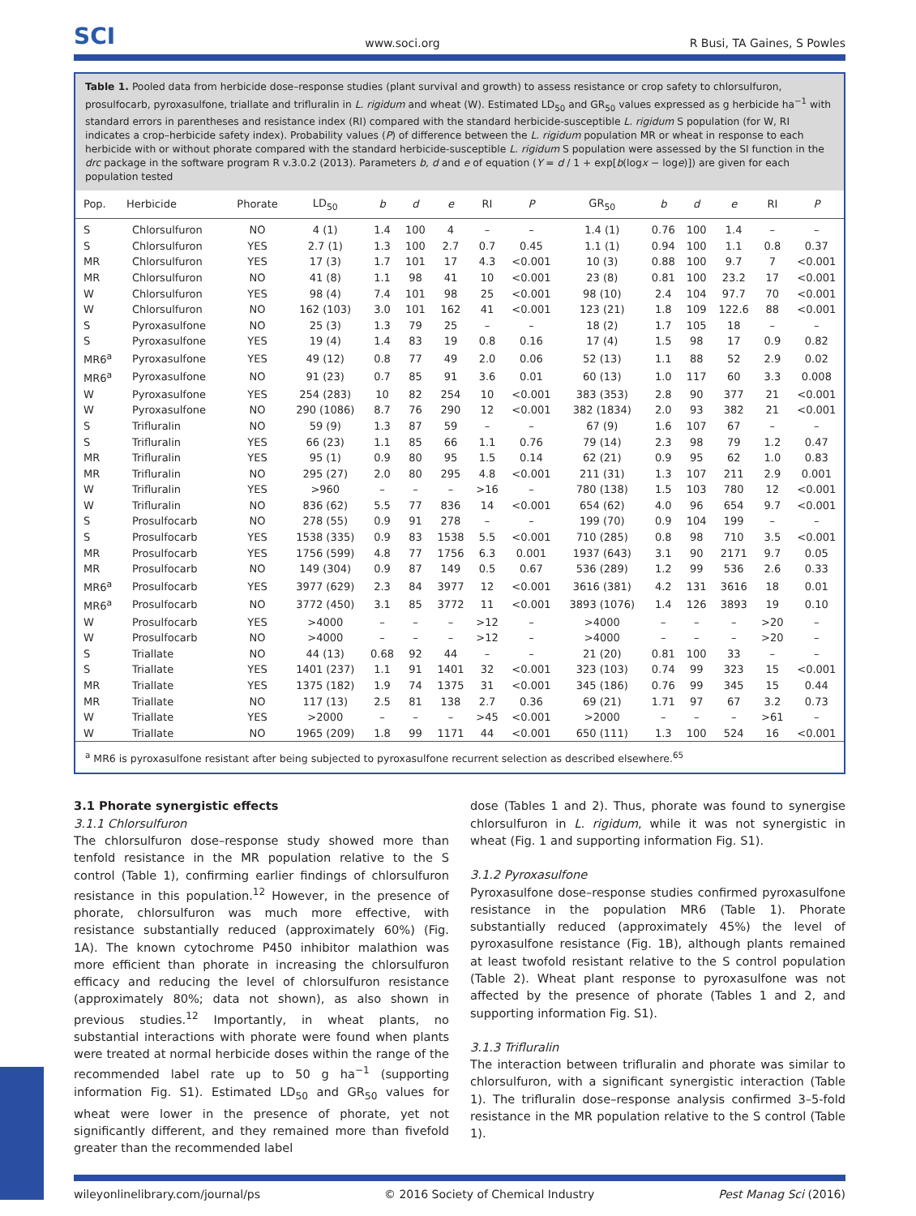SCI www.soci.org R Busi, TA Gaines, S Powles
Table 1. Pooled data from herbicide dose–response studies (plant survival and growth) to assess resistance or crop safety to chlorsulfuron, prosulfocarb, pyroxasulfone, triallate and trifluralin in L. rigidum and wheat (W). Estimated LD<sub>50</sub> and GR<sub>50</sub> values expressed as g herbicide ha<sup>−1</sup> with standard errors in parentheses and resistance index (RI) compared with the standard herbicide-susceptible L. rigidum S population (for W, RI indicates a crop–herbicide safety index). Probability values (P) of difference between the L. rigidum population MR or wheat in response to each herbicide with or without phorate compared with the standard herbicide-susceptible L. rigidum S population were assessed by the SI function in the drc package in the software program R v.3.0.2 (2013). Parameters b, d and e of equation (Y = d / 1 + exp[b(logx − loge)]) are given for each population tested
| Pop. | Herbicide | Phorate | LD<sub>50</sub> | b | d | e | RI | P | GR<sub>50</sub> | b | d | e | RI | P |
| --- | --- | --- | --- | --- | --- | --- | --- | --- | --- | --- | --- | --- | --- | --- |
| S | Chlorsulfuron | NO | 4 (1) | 1.4 | 100 | 4 | – | – | 1.4 (1) | 0.76 | 100 | 1.4 | – | – |
| S | Chlorsulfuron | YES | 2.7 (1) | 1.3 | 100 | 2.7 | 0.7 | 0.45 | 1.1 (1) | 0.94 | 100 | 1.1 | 0.8 | 0.37 |
| MR | Chlorsulfuron | YES | 17 (3) | 1.7 | 101 | 17 | 4.3 | <0.001 | 10 (3) | 0.88 | 100 | 9.7 | 7 | <0.001 |
| MR | Chlorsulfuron | NO | 41 (8) | 1.1 | 98 | 41 | 10 | <0.001 | 23 (8) | 0.81 | 100 | 23.2 | 17 | <0.001 |
| W | Chlorsulfuron | YES | 98 (4) | 7.4 | 101 | 98 | 25 | <0.001 | 98 (10) | 2.4 | 104 | 97.7 | 70 | <0.001 |
| W | Chlorsulfuron | NO | 162 (103) | 3.0 | 101 | 162 | 41 | <0.001 | 123 (21) | 1.8 | 109 | 122.6 | 88 | <0.001 |
| S | Pyroxasulfone | NO | 25 (3) | 1.3 | 79 | 25 | – | – | 18 (2) | 1.7 | 105 | 18 | – | – |
| S | Pyroxasulfone | YES | 19 (4) | 1.4 | 83 | 19 | 0.8 | 0.16 | 17 (4) | 1.5 | 98 | 17 | 0.9 | 0.82 |
| MR6<sup>a</sup> | Pyroxasulfone | YES | 49 (12) | 0.8 | 77 | 49 | 2.0 | 0.06 | 52 (13) | 1.1 | 88 | 52 | 2.9 | 0.02 |
| MR6<sup>a</sup> | Pyroxasulfone | NO | 91 (23) | 0.7 | 85 | 91 | 3.6 | 0.01 | 60 (13) | 1.0 | 117 | 60 | 3.3 | 0.008 |
| W | Pyroxasulfone | YES | 254 (283) | 10 | 82 | 254 | 10 | <0.001 | 383 (353) | 2.8 | 90 | 377 | 21 | <0.001 |
| W | Pyroxasulfone | NO | 290 (1086) | 8.7 | 76 | 290 | 12 | <0.001 | 382 (1834) | 2.0 | 93 | 382 | 21 | <0.001 |
| S | Trifluralin | NO | 59 (9) | 1.3 | 87 | 59 | – | – | 67 (9) | 1.6 | 107 | 67 | – | – |
| S | Trifluralin | YES | 66 (23) | 1.1 | 85 | 66 | 1.1 | 0.76 | 79 (14) | 2.3 | 98 | 79 | 1.2 | 0.47 |
| MR | Trifluralin | YES | 95 (1) | 0.9 | 80 | 95 | 1.5 | 0.14 | 62 (21) | 0.9 | 95 | 62 | 1.0 | 0.83 |
| MR | Trifluralin | NO | 295 (27) | 2.0 | 80 | 295 | 4.8 | <0.001 | 211 (31) | 1.3 | 107 | 211 | 2.9 | 0.001 |
| W | Trifluralin | YES | >960 | – | – | – | >16 | – | 780 (138) | 1.5 | 103 | 780 | 12 | <0.001 |
| W | Trifluralin | NO | 836 (62) | 5.5 | 77 | 836 | 14 | <0.001 | 654 (62) | 4.0 | 96 | 654 | 9.7 | <0.001 |
| S | Prosulfocarb | NO | 278 (55) | 0.9 | 91 | 278 | – | – | 199 (70) | 0.9 | 104 | 199 | – | – |
| S | Prosulfocarb | YES | 1538 (335) | 0.9 | 83 | 1538 | 5.5 | <0.001 | 710 (285) | 0.8 | 98 | 710 | 3.5 | <0.001 |
| MR | Prosulfocarb | YES | 1756 (599) | 4.8 | 77 | 1756 | 6.3 | 0.001 | 1937 (643) | 3.1 | 90 | 2171 | 9.7 | 0.05 |
| MR | Prosulfocarb | NO | 149 (304) | 0.9 | 87 | 149 | 0.5 | 0.67 | 536 (289) | 1.2 | 99 | 536 | 2.6 | 0.33 |
| MR6<sup>a</sup> | Prosulfocarb | YES | 3977 (629) | 2.3 | 84 | 3977 | 12 | <0.001 | 3616 (381) | 4.2 | 131 | 3616 | 18 | 0.01 |
| MR6<sup>a</sup> | Prosulfocarb | NO | 3772 (450) | 3.1 | 85 | 3772 | 11 | <0.001 | 3893 (1076) | 1.4 | 126 | 3893 | 19 | 0.10 |
| W | Prosulfocarb | YES | >4000 | – | – | – | >12 | – | >4000 | – | – | – | >20 | – |
| W | Prosulfocarb | NO | >4000 | – | – | – | >12 | – | >4000 | – | – | – | >20 | – |
| S | Triallate | NO | 44 (13) | 0.68 | 92 | 44 | – | – | 21 (20) | 0.81 | 100 | 33 | – | – |
| S | Triallate | YES | 1401 (237) | 1.1 | 91 | 1401 | 32 | <0.001 | 323 (103) | 0.74 | 99 | 323 | 15 | <0.001 |
| MR | Triallate | YES | 1375 (182) | 1.9 | 74 | 1375 | 31 | <0.001 | 345 (186) | 0.76 | 99 | 345 | 15 | 0.44 |
| MR | Triallate | NO | 117 (13) | 2.5 | 81 | 138 | 2.7 | 0.36 | 69 (21) | 1.71 | 97 | 67 | 3.2 | 0.73 |
| W | Triallate | YES | >2000 | – | – | – | >45 | <0.001 | >2000 | – | – | – | >61 | – |
| W | Triallate | NO | 1965 (209) | 1.8 | 99 | 1171 | 44 | <0.001 | 650 (111) | 1.3 | 100 | 524 | 16 | <0.001 |
<sup>a</sup> MR6 is pyroxasulfone resistant after being subjected to pyroxasulfone recurrent selection as described elsewhere.<sup>65</sup>
3.1 Phorate synergistic effects
3.1.1 Chlorsulfuron
The chlorsulfuron dose–response study showed more than tenfold resistance in the MR population relative to the S control (Table 1), confirming earlier findings of chlorsulfuron resistance in this population.<sup>12</sup> However, in the presence of phorate, chlorsulfuron was much more effective, with resistance substantially reduced (approximately 60%) (Fig. 1A). The known cytochrome P450 inhibitor malathion was more efficient than phorate in increasing the chlorsulfuron efficacy and reducing the level of chlorsulfuron resistance (approximately 80%; data not shown), as also shown in previous studies.<sup>12</sup> Importantly, in wheat plants, no substantial interactions with phorate were found when plants were treated at normal herbicide doses within the range of the recommended label rate up to 50 g ha<sup>−1</sup> (supporting information Fig. S1). Estimated LD<sub>50</sub> and GR<sub>50</sub> values for wheat were lower in the presence of phorate, yet not significantly different, and they remained more than fivefold greater than the recommended label
dose (Tables 1 and 2). Thus, phorate was found to synergise chlorsulfuron in L. rigidum, while it was not synergistic in wheat (Fig. 1 and supporting information Fig. S1).
3.1.2 Pyroxasulfone
Pyroxasulfone dose–response studies confirmed pyroxasulfone resistance in the population MR6 (Table 1). Phorate substantially reduced (approximately 45%) the level of pyroxasulfone resistance (Fig. 1B), although plants remained at least twofold resistant relative to the S control population (Table 2). Wheat plant response to pyroxasulfone was not affected by the presence of phorate (Tables 1 and 2, and supporting information Fig. S1).
3.1.3 Trifluralin
The interaction between trifluralin and phorate was similar to chlorsulfuron, with a significant synergistic interaction (Table 1). The trifluralin dose–response analysis confirmed 3–5-fold resistance in the MR population relative to the S control (Table 1).
wileyonlinelibrary.com/journal/ps © 2016 Society of Chemical Industry Pest Manag Sci (2016)